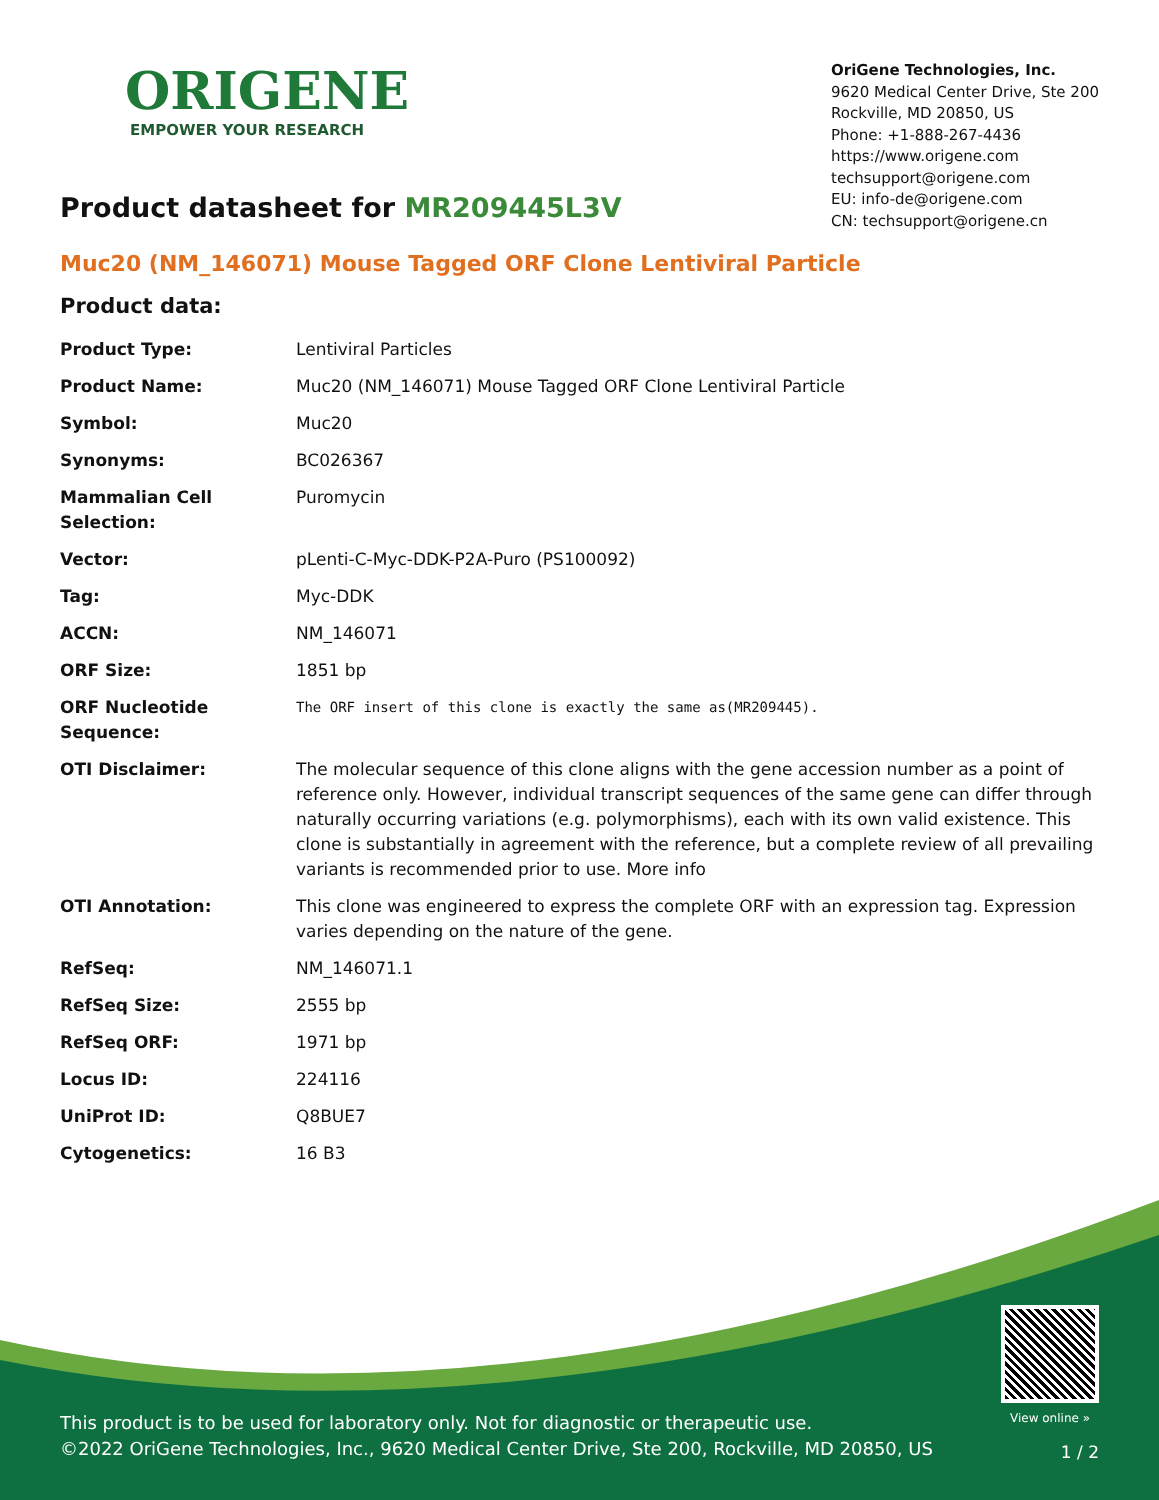ORIGENE
EMPOWER YOUR RESEARCH
OriGene Technologies, Inc.
9620 Medical Center Drive, Ste 200
Rockville, MD 20850, US
Phone: +1-888-267-4436
https://www.origene.com
techsupport@origene.com
EU: info-de@origene.com
CN: techsupport@origene.cn
Product datasheet for MR209445L3V
Muc20 (NM_146071) Mouse Tagged ORF Clone Lentiviral Particle
Product data:
| Product Type: | Lentiviral Particles |
| Product Name: | Muc20 (NM_146071) Mouse Tagged ORF Clone Lentiviral Particle |
| Symbol: | Muc20 |
| Synonyms: | BC026367 |
| Mammalian Cell Selection: | Puromycin |
| Vector: | pLenti-C-Myc-DDK-P2A-Puro (PS100092) |
| Tag: | Myc-DDK |
| ACCN: | NM_146071 |
| ORF Size: | 1851 bp |
| ORF Nucleotide Sequence: | The ORF insert of this clone is exactly the same as(MR209445). |
| OTI Disclaimer: | The molecular sequence of this clone aligns with the gene accession number as a point of reference only. However, individual transcript sequences of the same gene can differ through naturally occurring variations (e.g. polymorphisms), each with its own valid existence. This clone is substantially in agreement with the reference, but a complete review of all prevailing variants is recommended prior to use. More info |
| OTI Annotation: | This clone was engineered to express the complete ORF with an expression tag. Expression varies depending on the nature of the gene. |
| RefSeq: | NM_146071.1 |
| RefSeq Size: | 2555 bp |
| RefSeq ORF: | 1971 bp |
| Locus ID: | 224116 |
| UniProt ID: | Q8BUE7 |
| Cytogenetics: | 16 B3 |
View online »
This product is to be used for laboratory only. Not for diagnostic or therapeutic use.
©2022 OriGene Technologies, Inc., 9620 Medical Center Drive, Ste 200, Rockville, MD 20850, US
1 / 2